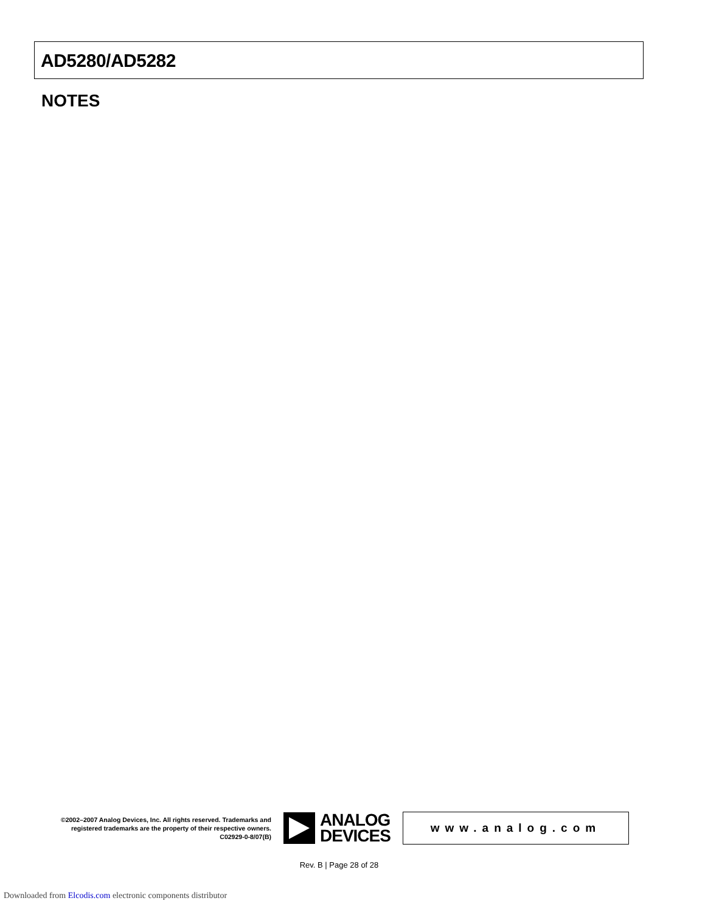AD5280/AD5282
NOTES
©2002–2007 Analog Devices, Inc. All rights reserved. Trademarks and registered trademarks are the property of their respective owners.
C02929-0-8/07(B)
ANALOG
DEVICES
www.analog.com
Rev. B | Page 28 of 28
Downloaded from Elcodis.com electronic components distributor